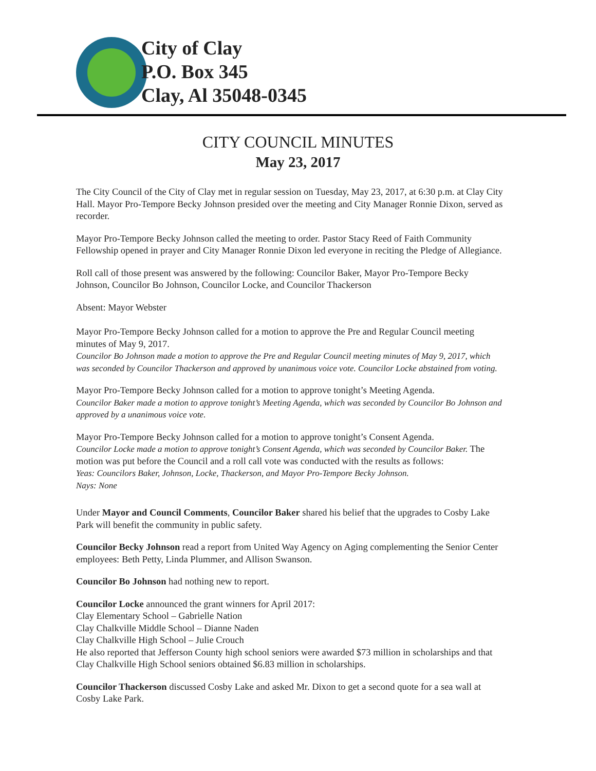City of Clay
P.O. Box 345
Clay, Al 35048-0345
CITY COUNCIL MINUTES
May 23, 2017
The City Council of the City of Clay met in regular session on Tuesday, May 23, 2017, at 6:30 p.m. at Clay City Hall. Mayor Pro-Tempore Becky Johnson presided over the meeting and City Manager Ronnie Dixon, served as recorder.
Mayor Pro-Tempore Becky Johnson called the meeting to order. Pastor Stacy Reed of Faith Community Fellowship opened in prayer and City Manager Ronnie Dixon led everyone in reciting the Pledge of Allegiance.
Roll call of those present was answered by the following: Councilor Baker, Mayor Pro-Tempore Becky Johnson, Councilor Bo Johnson, Councilor Locke, and Councilor Thackerson
Absent: Mayor Webster
Mayor Pro-Tempore Becky Johnson called for a motion to approve the Pre and Regular Council meeting minutes of May 9, 2017.
Councilor Bo Johnson made a motion to approve the Pre and Regular Council meeting minutes of May 9, 2017, which was seconded by Councilor Thackerson and approved by unanimous voice vote. Councilor Locke abstained from voting.
Mayor Pro-Tempore Becky Johnson called for a motion to approve tonight’s Meeting Agenda.
Councilor Baker made a motion to approve tonight’s Meeting Agenda, which was seconded by Councilor Bo Johnson and approved by a unanimous voice vote.
Mayor Pro-Tempore Becky Johnson called for a motion to approve tonight’s Consent Agenda.
Councilor Locke made a motion to approve tonight’s Consent Agenda, which was seconded by Councilor Baker. The motion was put before the Council and a roll call vote was conducted with the results as follows:
Yeas: Councilors Baker, Johnson, Locke, Thackerson, and Mayor Pro-Tempore Becky Johnson.
Nays: None
Under Mayor and Council Comments, Councilor Baker shared his belief that the upgrades to Cosby Lake Park will benefit the community in public safety.
Councilor Becky Johnson read a report from United Way Agency on Aging complementing the Senior Center employees: Beth Petty, Linda Plummer, and Allison Swanson.
Councilor Bo Johnson had nothing new to report.
Councilor Locke announced the grant winners for April 2017:
Clay Elementary School – Gabrielle Nation
Clay Chalkville Middle School – Dianne Naden
Clay Chalkville High School – Julie Crouch
He also reported that Jefferson County high school seniors were awarded $73 million in scholarships and that Clay Chalkville High School seniors obtained $6.83 million in scholarships.
Councilor Thackerson discussed Cosby Lake and asked Mr. Dixon to get a second quote for a sea wall at Cosby Lake Park.